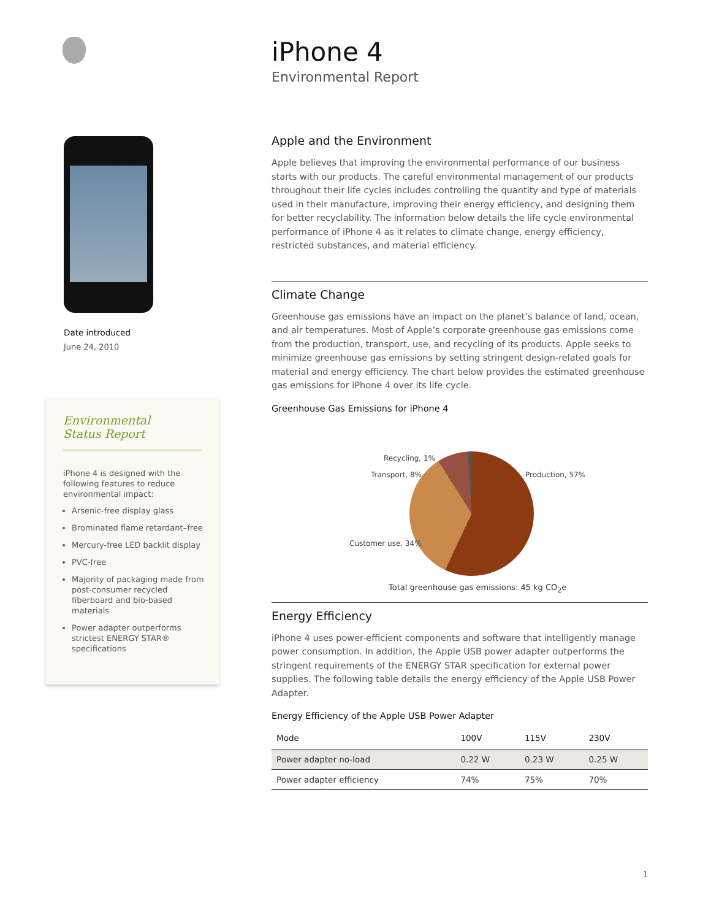Date introduced
June 24, 2010
Environmental
Status Report
iPhone 4 is designed with the following features to reduce environmental impact:
Arsenic-free display glass
Brominated flame retardant–free
Mercury-free LED backlit display
PVC-free
Majority of packaging made from post-consumer recycled fiberboard and bio-based materials
Power adapter outperforms strictest ENERGY STAR® specifications
iPhone 4
Environmental Report
Apple and the Environment
Apple believes that improving the environmental performance of our business starts with our products. The careful environmental management of our products throughout their life cycles includes controlling the quantity and type of materials used in their manufacture, improving their energy efficiency, and designing them for better recyclability. The information below details the life cycle environmental performance of iPhone 4 as it relates to climate change, energy efficiency, restricted substances, and material efficiency.
Climate Change
Greenhouse gas emissions have an impact on the planet’s balance of land, ocean, and air temperatures. Most of Apple’s corporate greenhouse gas emissions come from the production, transport, use, and recycling of its products. Apple seeks to minimize greenhouse gas emissions by setting stringent design-related goals for material and energy efficiency. The chart below provides the estimated greenhouse gas emissions for iPhone 4 over its life cycle.
Greenhouse Gas Emissions for iPhone 4
Recycling, 1%
Transport, 8% Production, 57%
Customer use, 34%
Total greenhouse gas emissions: 45 kg CO<sub>2</sub>e
Energy Efficiency
iPhone 4 uses power-efficient components and software that intelligently manage power consumption. In addition, the Apple USB power adapter outperforms the stringent requirements of the ENERGY STAR specification for external power supplies. The following table details the energy efficiency of the Apple USB Power Adapter.
Energy Efficiency of the Apple USB Power Adapter
| Mode | 100V | 115V | 230V |
| --- | --- | --- | --- |
| Power adapter no-load | 0.22 W | 0.23 W | 0.25 W |
| Power adapter efficiency | 74% | 75% | 70% |
1